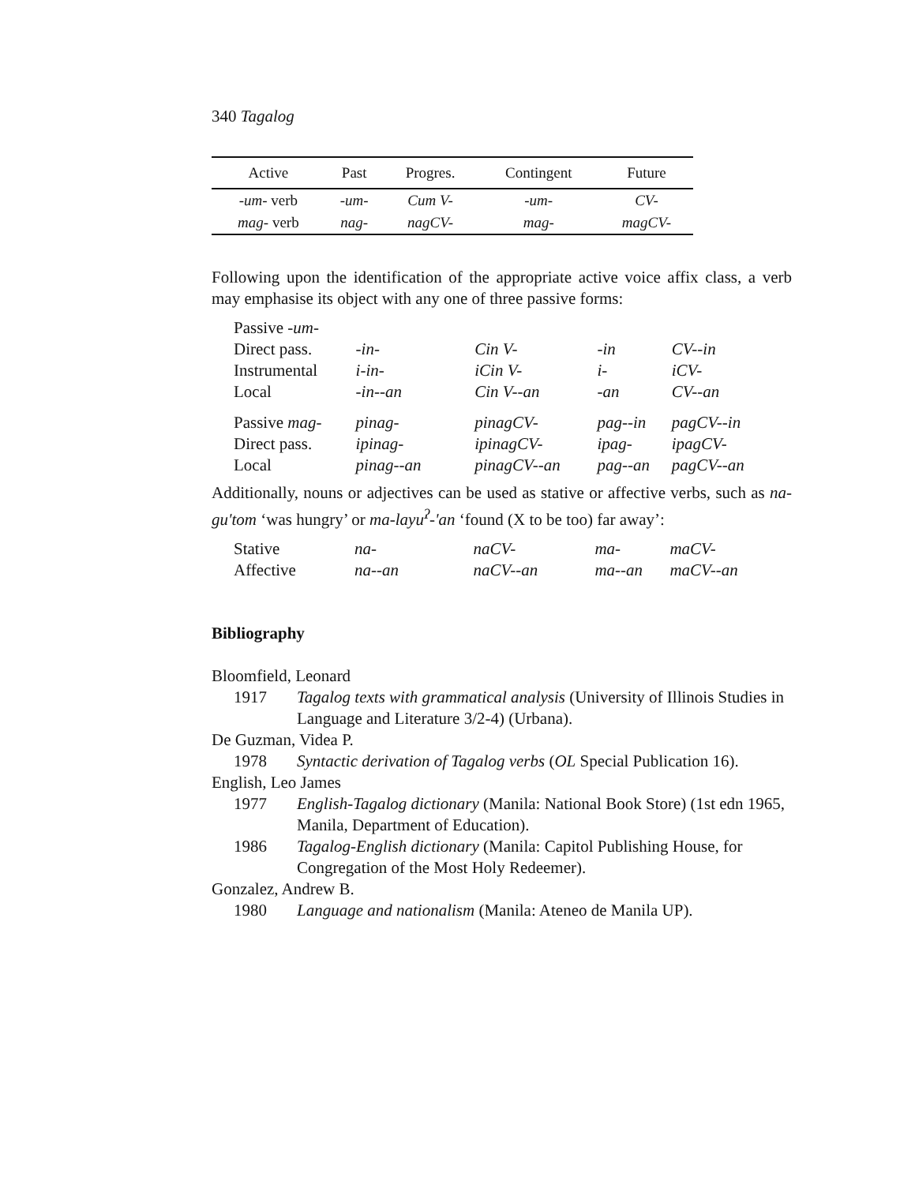340 Tagalog
| Active | Past | Progres. | Contingent | Future |
| --- | --- | --- | --- | --- |
| -um- verb | -um- | Cum V- | -um- | CV- |
| mag- verb | nag- | nagCV- | mag- | magCV- |
Following upon the identification of the appropriate active voice affix class, a verb may emphasise its object with any one of three passive forms:
| Passive -um- | | | | |
| Direct pass. | -in- | Cin V- | -in | CV--in |
| Instrumental | i-in- | iCin V- | i- | iCV- |
| Local | -in--an | Cin V--an | -an | CV--an |
| Passive mag- | pinag- | pinagCV- | pag--in | pagCV--in |
| Direct pass. | ipinag- | ipinagCV- | ipag- | ipagCV- |
| Local | pinag--an | pinagCV--an | pag--an | pagCV--an |
Additionally, nouns or adjectives can be used as stative or affective verbs, such as na-gu'tom ‘was hungry’ or ma-layu<sup>ʔ</sup>-'an ‘found (X to be too) far away’:
| Stative | na- | naCV- | ma- | maCV- |
| Affective | na--an | naCV--an | ma--an | maCV--an |
Bibliography
Bloomfield, Leonard
1917 Tagalog texts with grammatical analysis (University of Illinois Studies in Language and Literature 3/2-4) (Urbana).
De Guzman, Videa P.
1978 Syntactic derivation of Tagalog verbs (OL Special Publication 16).
English, Leo James
1977 English-Tagalog dictionary (Manila: National Book Store) (1st edn 1965, Manila, Department of Education).
1986 Tagalog-English dictionary (Manila: Capitol Publishing House, for Congregation of the Most Holy Redeemer).
Gonzalez, Andrew B.
1980 Language and nationalism (Manila: Ateneo de Manila UP).